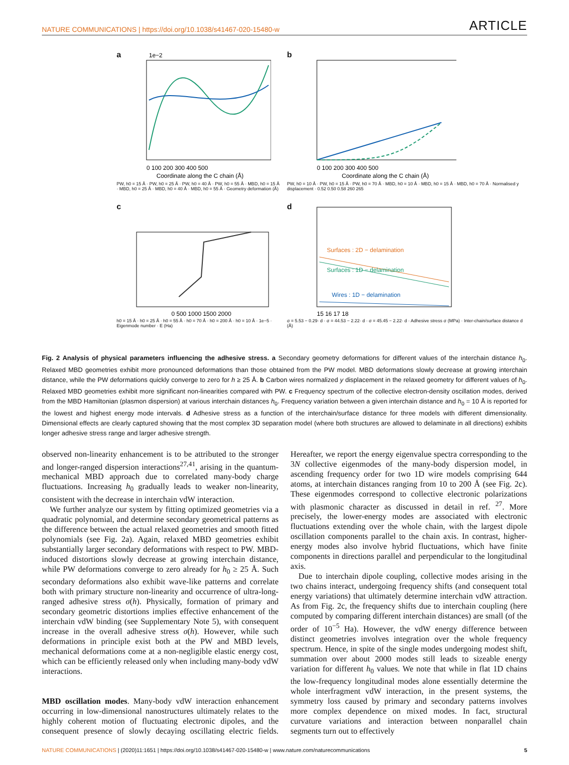NATURE COMMUNICATIONS | https://doi.org/10.1038/s41467-020-15480-w ARTICLE
a
0 100 200 300 400 500
Coordinate along the C chain (Å)
1e−2
PW, h0 = 15 Å · PW, h0 = 25 Å · PW, h0 = 40 Å · PW, h0 = 55 Å · MBD, h0 = 15 Å · MBD, h0 = 25 Å · MBD, h0 = 40 Å · MBD, h0 = 55 Å · Geometry deformation (Å)
b
0 100 200 300 400 500
Coordinate along the C chain (Å)
PW, h0 = 10 Å · PW, h0 = 15 Å · PW, h0 = 70 Å · MBD, h0 = 10 Å · MBD, h0 = 15 Å · MBD, h0 = 70 Å · Normalised y displacement · 0.52 0.50 0.58 260 265
c
0 500 1000 1500 2000
h0 = 15 Å · h0 = 25 Å · h0 = 55 Å · h0 = 70 Å · h0 = 200 Å · h0 = 10 Å · 1e−5 · Eigenmode number · E (Ha)
d
Surfaces : 2D − delamination
Surfaces : 1D − delamination
Wires : 1D − delamination
15 16 17 18
σ = 5.53 − 0.29· d · σ = 44.53 − 2.22· d · σ = 45.45 − 2.22· d · Adhesive stress σ (MPa) · Inter-chain/surface distance d (Å)
Fig. 2 Analysis of physical parameters influencing the adhesive stress. a Secondary geometry deformations for different values of the interchain distance h<sub>0</sub>. Relaxed MBD geometries exhibit more pronounced deformations than those obtained from the PW model. MBD deformations slowly decrease at growing interchain distance, while the PW deformations quickly converge to zero for h ≥ 25 Å. b Carbon wires normalized y displacement in the relaxed geometry for different values of h<sub>0</sub>. Relaxed MBD geometries exhibit more significant non-linearities compared with PW. c Frequency spectrum of the collective electron-density oscillation modes, derived from the MBD Hamiltonian (plasmon dispersion) at various interchain distances h<sub>0</sub>. Frequency variation between a given interchain distance and h<sub>0</sub> = 10 Å is reported for the lowest and highest energy mode intervals. d Adhesive stress as a function of the interchain/surface distance for three models with different dimensionality. Dimensional effects are clearly captured showing that the most complex 3D separation model (where both structures are allowed to delaminate in all directions) exhibits longer adhesive stress range and larger adhesive strength.
observed non-linearity enhancement is to be attributed to the stronger and longer-ranged dispersion interactions<sup>27,41</sup>, arising in the quantum-mechanical MBD approach due to correlated many-body charge fluctuations. Increasing h<sub>0</sub> gradually leads to weaker non-linearity, consistent with the decrease in interchain vdW interaction.
We further analyze our system by fitting optimized geometries via a quadratic polynomial, and determine secondary geometrical patterns as the difference between the actual relaxed geometries and smooth fitted polynomials (see Fig. 2a). Again, relaxed MBD geometries exhibit substantially larger secondary deformations with respect to PW. MBD-induced distortions slowly decrease at growing interchain distance, while PW deformations converge to zero already for h<sub>0</sub> ≥ 25 Å. Such secondary deformations also exhibit wave-like patterns and correlate both with primary structure non-linearity and occurrence of ultra-long-ranged adhesive stress σ(h). Physically, formation of primary and secondary geometric distortions implies effective enhancement of the interchain vdW binding (see Supplementary Note 5), with consequent increase in the overall adhesive stress σ(h). However, while such deformations in principle exist both at the PW and MBD levels, mechanical deformations come at a non-negligible elastic energy cost, which can be efficiently released only when including many-body vdW interactions.
MBD oscillation modes. Many-body vdW interaction enhancement occurring in low-dimensional nanostructures ultimately relates to the highly coherent motion of fluctuating electronic dipoles, and the consequent presence of slowly decaying oscillating electric fields. Hereafter, we report the energy eigenvalue spectra corresponding to the 3N collective eigenmodes of the many-body dispersion model, in ascending frequency order for two 1D wire models comprising 644 atoms, at interchain distances ranging from 10 to 200 Å (see Fig. 2c). These eigenmodes correspond to collective electronic polarizations with plasmonic character as discussed in detail in ref. <sup>27</sup>. More precisely, the lower-energy modes are associated with electronic fluctuations extending over the whole chain, with the largest dipole oscillation components parallel to the chain axis. In contrast, higher-energy modes also involve hybrid fluctuations, which have finite components in directions parallel and perpendicular to the longitudinal axis.
Due to interchain dipole coupling, collective modes arising in the two chains interact, undergoing frequency shifts (and consequent total energy variations) that ultimately determine interchain vdW attraction. As from Fig. 2c, the frequency shifts due to interchain coupling (here computed by comparing different interchain distances) are small (of the order of 10<sup>−5</sup> Ha). However, the vdW energy difference between distinct geometries involves integration over the whole frequency spectrum. Hence, in spite of the single modes undergoing modest shift, summation over about 2000 modes still leads to sizeable energy variation for different h<sub>0</sub> values. We note that while in flat 1D chains the low-frequency longitudinal modes alone essentially determine the whole interfragment vdW interaction, in the present systems, the symmetry loss caused by primary and secondary patterns involves more complex dependence on mixed modes. In fact, structural curvature variations and interaction between nonparallel chain segments turn out to effectively
NATURE COMMUNICATIONS | (2020)11:1651 | https://doi.org/10.1038/s41467-020-15480-w | www.nature.com/naturecommunications 5